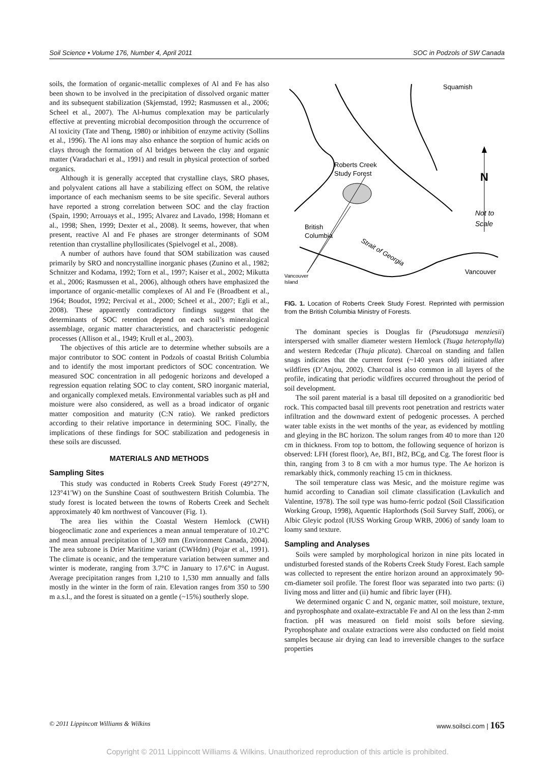Soil Science • Volume 176, Number 4, April 2011 SOC in Podzols of SW Canada
soils, the formation of organic-metallic complexes of Al and Fe has also been shown to be involved in the precipitation of dissolved organic matter and its subsequent stabilization (Skjemstad, 1992; Rasmussen et al., 2006; Scheel et al., 2007). The Al-humus complexation may be particularly effective at preventing microbial decomposition through the occurrence of Al toxicity (Tate and Theng, 1980) or inhibition of enzyme activity (Sollins et al., 1996). The Al ions may also enhance the sorption of humic acids on clays through the formation of Al bridges between the clay and organic matter (Varadachari et al., 1991) and result in physical protection of sorbed organics.
Although it is generally accepted that crystalline clays, SRO phases, and polyvalent cations all have a stabilizing effect on SOM, the relative importance of each mechanism seems to be site specific. Several authors have reported a strong correlation between SOC and the clay fraction (Spain, 1990; Arrouays et al., 1995; Alvarez and Lavado, 1998; Homann et al., 1998; Shen, 1999; Dexter et al., 2008). It seems, however, that when present, reactive Al and Fe phases are stronger determinants of SOM retention than crystalline phyllosilicates (Spielvogel et al., 2008).
A number of authors have found that SOM stabilization was caused primarily by SRO and noncrystalline inorganic phases (Zunino et al., 1982; Schnitzer and Kodama, 1992; Torn et al., 1997; Kaiser et al., 2002; Mikutta et al., 2006; Rasmussen et al., 2006), although others have emphasized the importance of organic-metallic complexes of Al and Fe (Broadbent et al., 1964; Boudot, 1992; Percival et al., 2000; Scheel et al., 2007; Egli et al., 2008). These apparently contradictory findings suggest that the determinants of SOC retention depend on each soil’s mineralogical assemblage, organic matter characteristics, and characteristic pedogenic processes (Allison et al., 1949; Krull et al., 2003).
The objectives of this article are to determine whether subsoils are a major contributor to SOC content in Podzols of coastal British Columbia and to identify the most important predictors of SOC concentration. We measured SOC concentration in all pedogenic horizons and developed a regression equation relating SOC to clay content, SRO inorganic material, and organically complexed metals. Environmental variables such as pH and moisture were also considered, as well as a broad indicator of organic matter composition and maturity (C:N ratio). We ranked predictors according to their relative importance in determining SOC. Finally, the implications of these findings for SOC stabilization and pedogenesis in these soils are discussed.
MATERIALS AND METHODS
Sampling Sites
This study was conducted in Roberts Creek Study Forest (49°27′N, 123°41′W) on the Sunshine Coast of southwestern British Columbia. The study forest is located between the towns of Roberts Creek and Sechelt approximately 40 km northwest of Vancouver (Fig. 1).
The area lies within the Coastal Western Hemlock (CWH) biogeoclimatic zone and experiences a mean annual temperature of 10.2°C and mean annual precipitation of 1,369 mm (Environment Canada, 2004). The area subzone is Drier Maritime variant (CWHdm) (Pojar et al., 1991). The climate is oceanic, and the temperature variation between summer and winter is moderate, ranging from 3.7°C in January to 17.6°C in August. Average precipitation ranges from 1,210 to 1,530 mm annually and falls mostly in the winter in the form of rain. Elevation ranges from 350 to 590 m a.s.l., and the forest is situated on a gentle (~15%) southerly slope.
Squamish
Roberts Creek
Study Forest
N
Not to
Scale
British
Columbia
Strait of Georgia
Vancouver
Vancouver
Island
FIG. 1. Location of Roberts Creek Study Forest. Reprinted with permission from the British Columbia Ministry of Forests.
The dominant species is Douglas fir (Pseudotsuga menziesii) interspersed with smaller diameter western Hemlock (Tsuga heterophylla) and western Redcedar (Thuja plicata). Charcoal on standing and fallen snags indicates that the current forest (~140 years old) initiated after wildfires (D’Anjou, 2002). Charcoal is also common in all layers of the profile, indicating that periodic wildfires occurred throughout the period of soil development.
The soil parent material is a basal till deposited on a granodioritic bed rock. This compacted basal till prevents root penetration and restricts water infiltration and the downward extent of pedogenic processes. A perched water table exists in the wet months of the year, as evidenced by mottling and gleying in the BC horizon. The solum ranges from 40 to more than 120 cm in thickness. From top to bottom, the following sequence of horizon is observed: LFH (forest floor), Ae, Bf1, Bf2, BCg, and Cg. The forest floor is thin, ranging from 3 to 8 cm with a mor humus type. The Ae horizon is remarkably thick, commonly reaching 15 cm in thickness.
The soil temperature class was Mesic, and the moisture regime was humid according to Canadian soil climate classification (Lavkulich and Valentine, 1978). The soil type was humo-ferric podzol (Soil Classification Working Group, 1998), Aquentic Haplorthods (Soil Survey Staff, 2006), or Albic Gleyic podzol (IUSS Working Group WRB, 2006) of sandy loam to loamy sand texture.
Sampling and Analyses
Soils were sampled by morphological horizon in nine pits located in undisturbed forested stands of the Roberts Creek Study Forest. Each sample was collected to represent the entire horizon around an approximately 90-cm-diameter soil profile. The forest floor was separated into two parts: (i) living moss and litter and (ii) humic and fibric layer (FH).
We determined organic C and N, organic matter, soil moisture, texture, and pyrophosphate and oxalate-extractable Fe and Al on the less than 2-mm fraction. pH was measured on field moist soils before sieving. Pyrophosphate and oxalate extractions were also conducted on field moist samples because air drying can lead to irreversible changes to the surface properties
© 2011 Lippincott Williams & Wilkins www.soilsci.com | 165
Copyright © 2011 Lippincott Williams & Wilkins. Unauthorized reproduction of this article is prohibited.